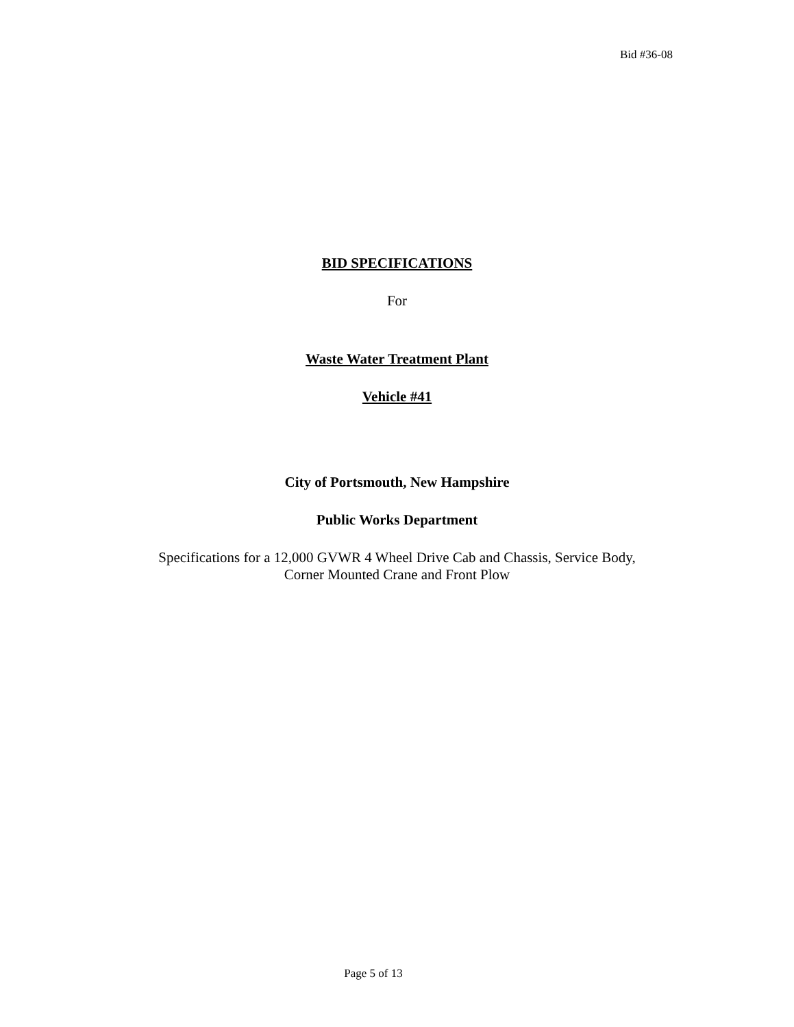Bid #36-08
BID SPECIFICATIONS
For
Waste Water Treatment Plant
Vehicle #41
City of Portsmouth, New Hampshire
Public Works Department
Specifications for a 12,000 GVWR 4 Wheel Drive Cab and Chassis, Service Body,
Corner Mounted Crane and Front Plow
Page 5 of 13